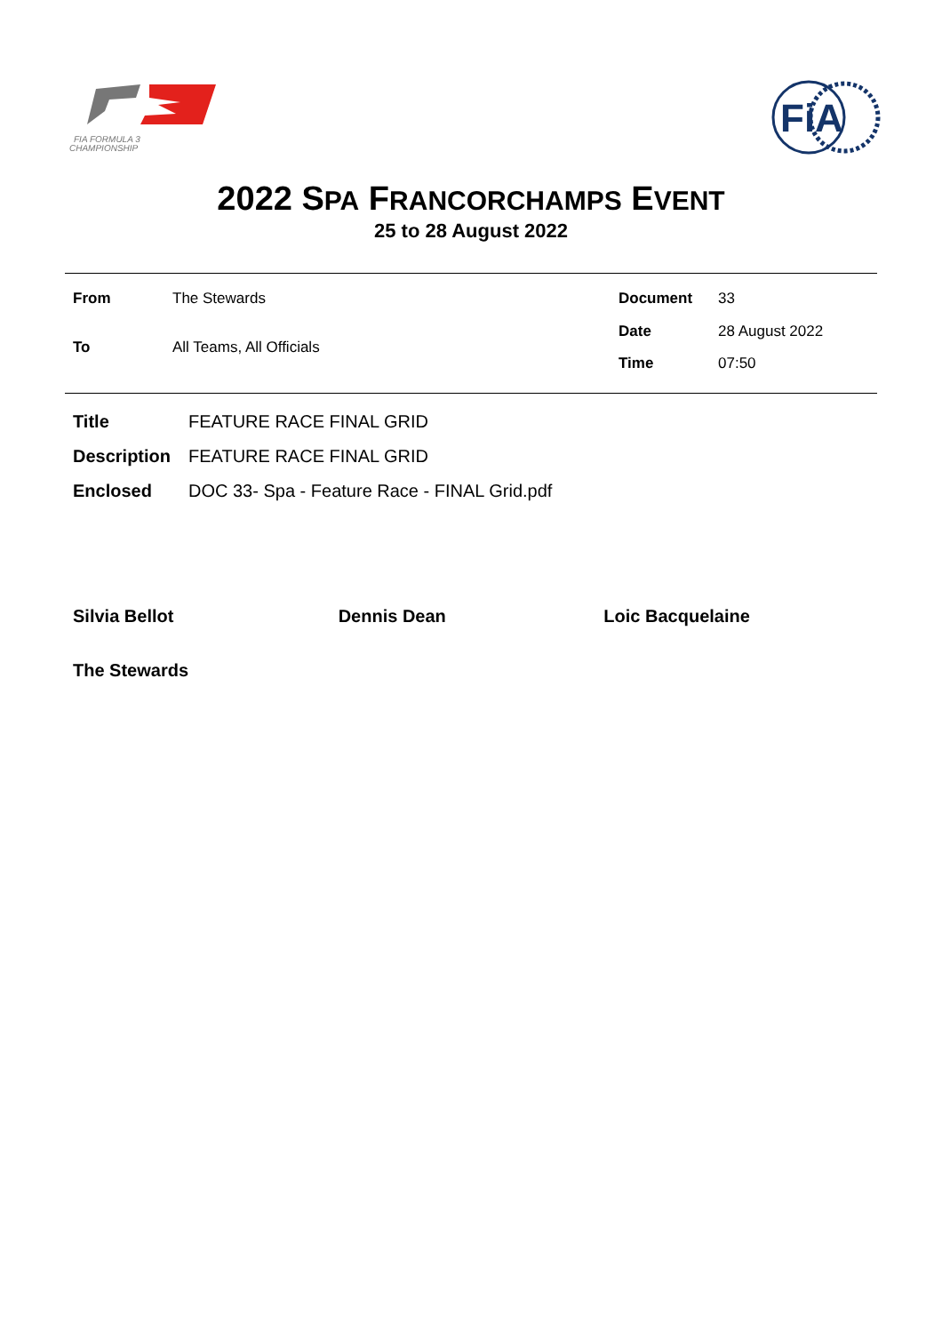FIA FORMULA 3
CHAMPIONSHIP
FiA
2022 SPA FRANCORCHAMPS EVENT
25 to 28 August 2022
| From | The Stewards |
| To | All Teams, All Officials |
| Document | 33 |
| Date | 28 August 2022 |
| Time | 07:50 |
| Title | FEATURE RACE FINAL GRID |
| Description | FEATURE RACE FINAL GRID |
| Enclosed | DOC 33- Spa - Feature Race - FINAL Grid.pdf |
Silvia Bellot Dennis Dean Loic Bacquelaine
The Stewards